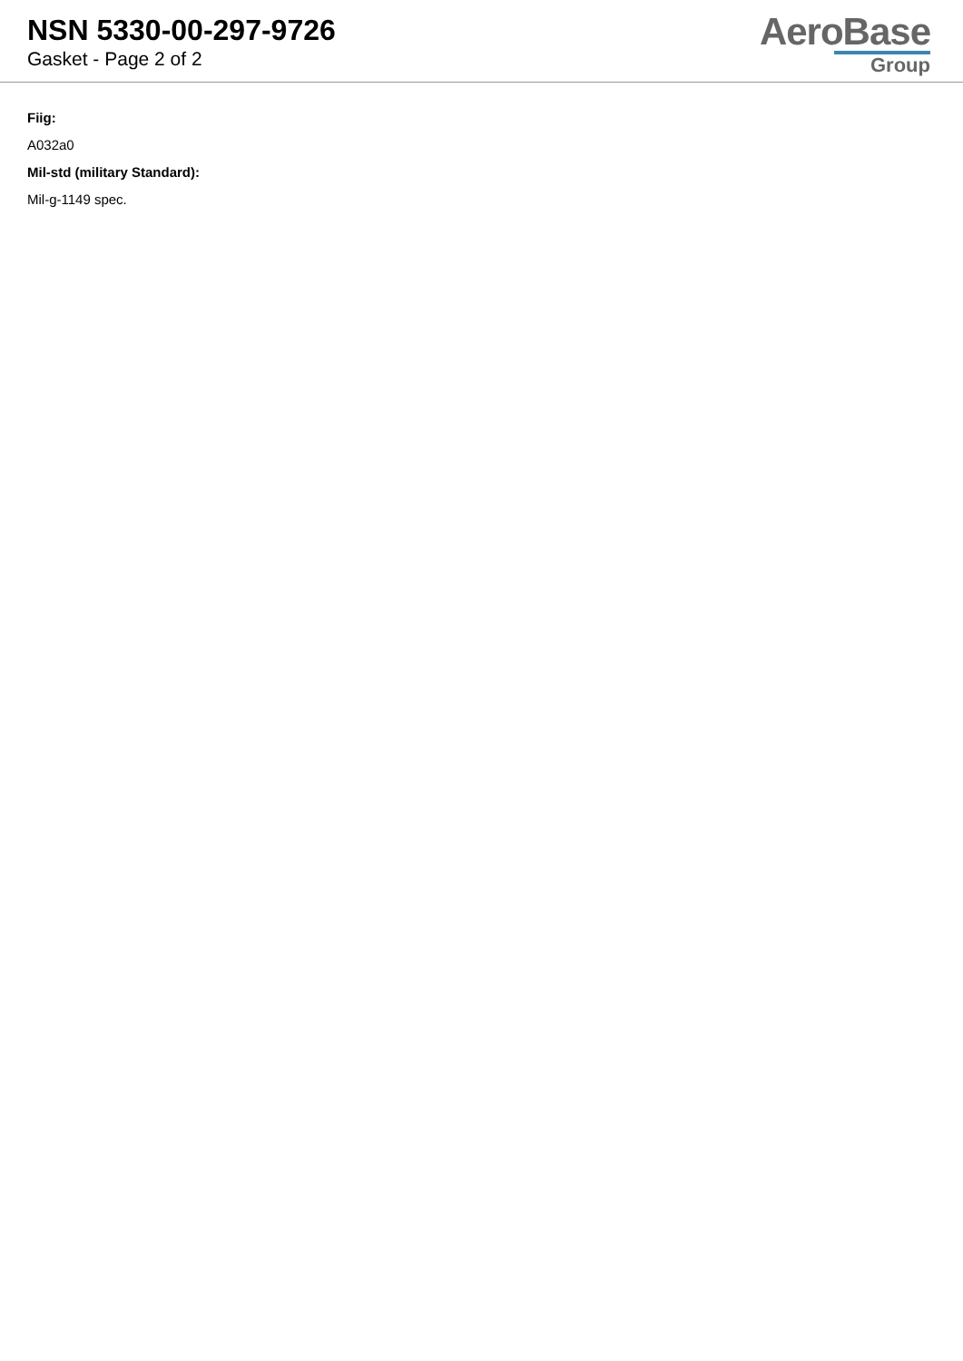NSN 5330-00-297-9726
Gasket - Page 2 of 2
AeroBase
Group
Fiig:
A032a0
Mil-std (military Standard):
Mil-g-1149 spec.